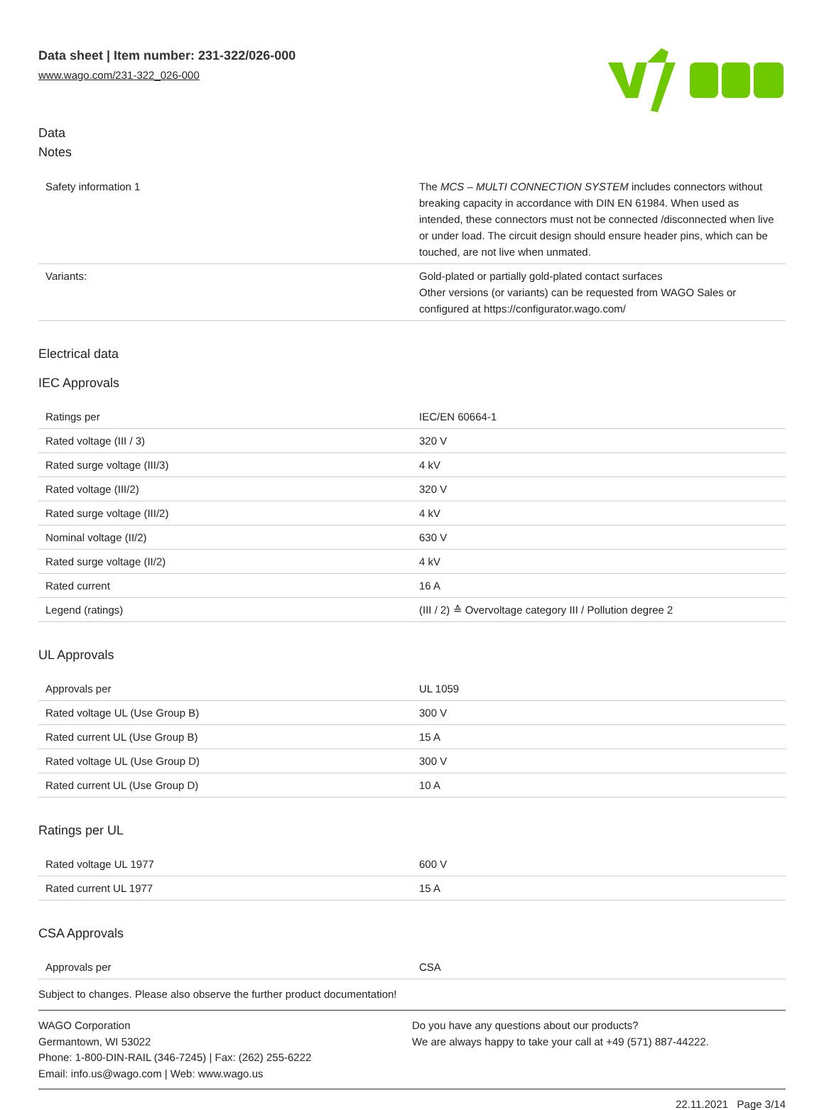Data sheet | Item number: 231-322/026-000
www.wago.com/231-322_026-000
Data
Notes
| Safety information 1 | The MCS – MULTI CONNECTION SYSTEM includes connectors without breaking capacity in accordance with DIN EN 61984. When used as intended, these connectors must not be connected /disconnected when live or under load. The circuit design should ensure header pins, which can be touched, are not live when unmated. |
| Variants: | Gold-plated or partially gold-plated contact surfaces Other versions (or variants) can be requested from WAGO Sales or configured at https://configurator.wago.com/ |
Electrical data
IEC Approvals
| Ratings per | IEC/EN 60664-1 |
| Rated voltage (III / 3) | 320 V |
| Rated surge voltage (III/3) | 4 kV |
| Rated voltage (III/2) | 320 V |
| Rated surge voltage (III/2) | 4 kV |
| Nominal voltage (II/2) | 630 V |
| Rated surge voltage (II/2) | 4 kV |
| Rated current | 16 A |
| Legend (ratings) | (III / 2) ≙ Overvoltage category III / Pollution degree 2 |
UL Approvals
| Approvals per | UL 1059 |
| Rated voltage UL (Use Group B) | 300 V |
| Rated current UL (Use Group B) | 15 A |
| Rated voltage UL (Use Group D) | 300 V |
| Rated current UL (Use Group D) | 10 A |
Ratings per UL
| Rated voltage UL 1977 | 600 V |
| Rated current UL 1977 | 15 A |
CSA Approvals
| Approvals per | CSA |
Subject to changes. Please also observe the further product documentation!
WAGO Corporation
Germantown, WI 53022
Phone: 1-800-DIN-RAIL (346-7245) | Fax: (262) 255-6222
Email: info.us@wago.com | Web: www.wago.us
Do you have any questions about our products?
We are always happy to take your call at +49 (571) 887-44222.
22.11.2021 Page 3/14